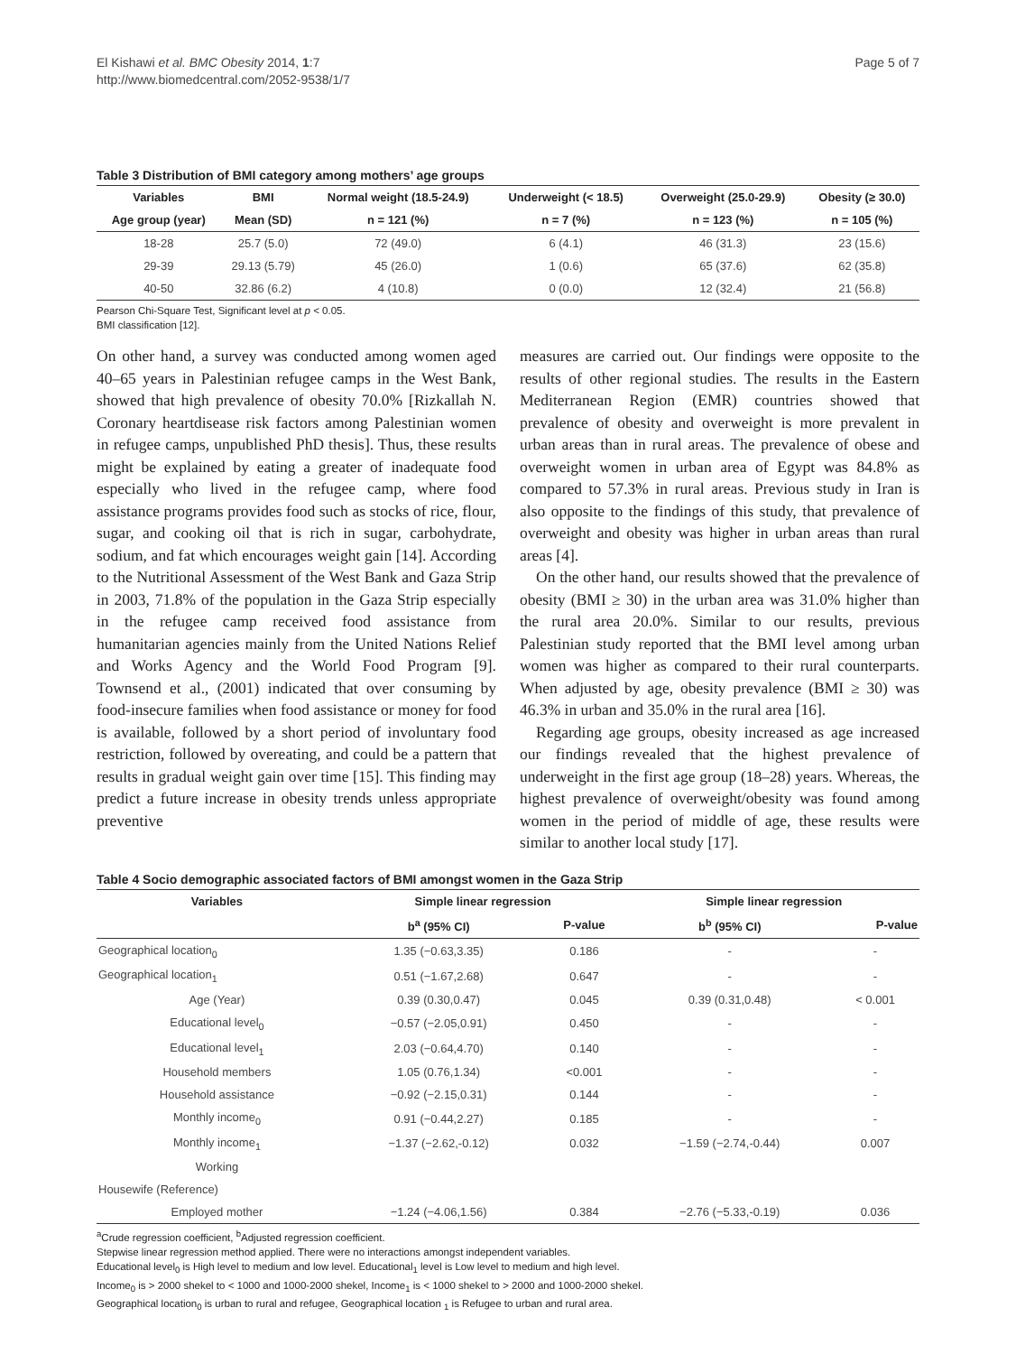El Kishawi et al. BMC Obesity 2014, 1:7
http://www.biomedcentral.com/2052-9538/1/7
Page 5 of 7
Table 3 Distribution of BMI category among mothers’ age groups
| Variables | BMI | Normal weight (18.5-24.9) | Underweight (< 18.5) | Overweight (25.0-29.9) | Obesity (≥ 30.0) |
| --- | --- | --- | --- | --- | --- |
| Age group (year) | Mean (SD) | n = 121 (%) | n = 7 (%) | n = 123 (%) | n = 105 (%) |
| 18-28 | 25.7 (5.0) | 72 (49.0) | 6 (4.1) | 46 (31.3) | 23 (15.6) |
| 29-39 | 29.13 (5.79) | 45 (26.0) | 1 (0.6) | 65 (37.6) | 62 (35.8) |
| 40-50 | 32.86 (6.2) | 4 (10.8) | 0 (0.0) | 12 (32.4) | 21 (56.8) |
Pearson Chi-Square Test, Significant level at p < 0.05.
BMI classification [12].
On other hand, a survey was conducted among women aged 40–65 years in Palestinian refugee camps in the West Bank, showed that high prevalence of obesity 70.0% [Rizkallah N. Coronary heartdisease risk factors among Palestinian women in refugee camps, unpublished PhD thesis]. Thus, these results might be explained by eating a greater of inadequate food especially who lived in the refugee camp, where food assistance programs provides food such as stocks of rice, flour, sugar, and cooking oil that is rich in sugar, carbohydrate, sodium, and fat which encourages weight gain [14]. According to the Nutritional Assessment of the West Bank and Gaza Strip in 2003, 71.8% of the population in the Gaza Strip especially in the refugee camp received food assistance from humanitarian agencies mainly from the United Nations Relief and Works Agency and the World Food Program [9]. Townsend et al., (2001) indicated that over consuming by food-insecure families when food assistance or money for food is available, followed by a short period of involuntary food restriction, followed by overeating, and could be a pattern that results in gradual weight gain over time [15]. This finding may predict a future increase in obesity trends unless appropriate preventive
measures are carried out. Our findings were opposite to the results of other regional studies. The results in the Eastern Mediterranean Region (EMR) countries showed that prevalence of obesity and overweight is more prevalent in urban areas than in rural areas. The prevalence of obese and overweight women in urban area of Egypt was 84.8% as compared to 57.3% in rural areas. Previous study in Iran is also opposite to the findings of this study, that prevalence of overweight and obesity was higher in urban areas than rural areas [4].
On the other hand, our results showed that the prevalence of obesity (BMI ≥ 30) in the urban area was 31.0% higher than the rural area 20.0%. Similar to our results, previous Palestinian study reported that the BMI level among urban women was higher as compared to their rural counterparts. When adjusted by age, obesity prevalence (BMI ≥ 30) was 46.3% in urban and 35.0% in the rural area [16].
Regarding age groups, obesity increased as age increased our findings revealed that the highest prevalence of underweight in the first age group (18–28) years. Whereas, the highest prevalence of overweight/obesity was found among women in the period of middle of age, these results were similar to another local study [17].
Table 4 Socio demographic associated factors of BMI amongst women in the Gaza Strip
| Variables | Simple linear regression | | Simple linear regression | |
| --- | --- | --- | --- | --- |
| | b<sup>a</sup> (95% CI) | P-value | b<sup>b</sup> (95% CI) | P-value |
| Geographical location<sub>0</sub> | 1.35 (−0.63,3.35) | 0.186 | - | - |
| Geographical location<sub>1</sub> | 0.51 (−1.67,2.68) | 0.647 | - | - |
| Age (Year) | 0.39 (0.30,0.47) | 0.045 | 0.39 (0.31,0.48) | < 0.001 |
| Educational level<sub>0</sub> | −0.57 (−2.05,0.91) | 0.450 | - | - |
| Educational level<sub>1</sub> | 2.03 (−0.64,4.70) | 0.140 | - | - |
| Household members | 1.05 (0.76,1.34) | <0.001 | - | - |
| Household assistance | −0.92 (−2.15,0.31) | 0.144 | - | - |
| Monthly income<sub>0</sub> | 0.91 (−0.44,2.27) | 0.185 | - | - |
| Monthly income<sub>1</sub> | −1.37 (−2.62,-0.12) | 0.032 | −1.59 (−2.74,-0.44) | 0.007 |
| Working | | | | |
| Housewife (Reference) | | | | |
| Employed mother | −1.24 (−4.06,1.56) | 0.384 | −2.76 (−5.33,-0.19) | 0.036 |
<sup>a</sup> Crude regression coefficient, <sup>b</sup>Adjusted regression coefficient.
Stepwise linear regression method applied. There were no interactions amongst independent variables.
Educational level<sub>0</sub> is High level to medium and low level. Educational<sub>1</sub> level is Low level to medium and high level.
Income<sub>0</sub> is > 2000 shekel to < 1000 and 1000-2000 shekel, Income<sub>1</sub> is < 1000 shekel to > 2000 and 1000-2000 shekel.
Geographical location<sub>0</sub> is urban to rural and refugee, Geographical location <sub>1</sub> is Refugee to urban and rural area.